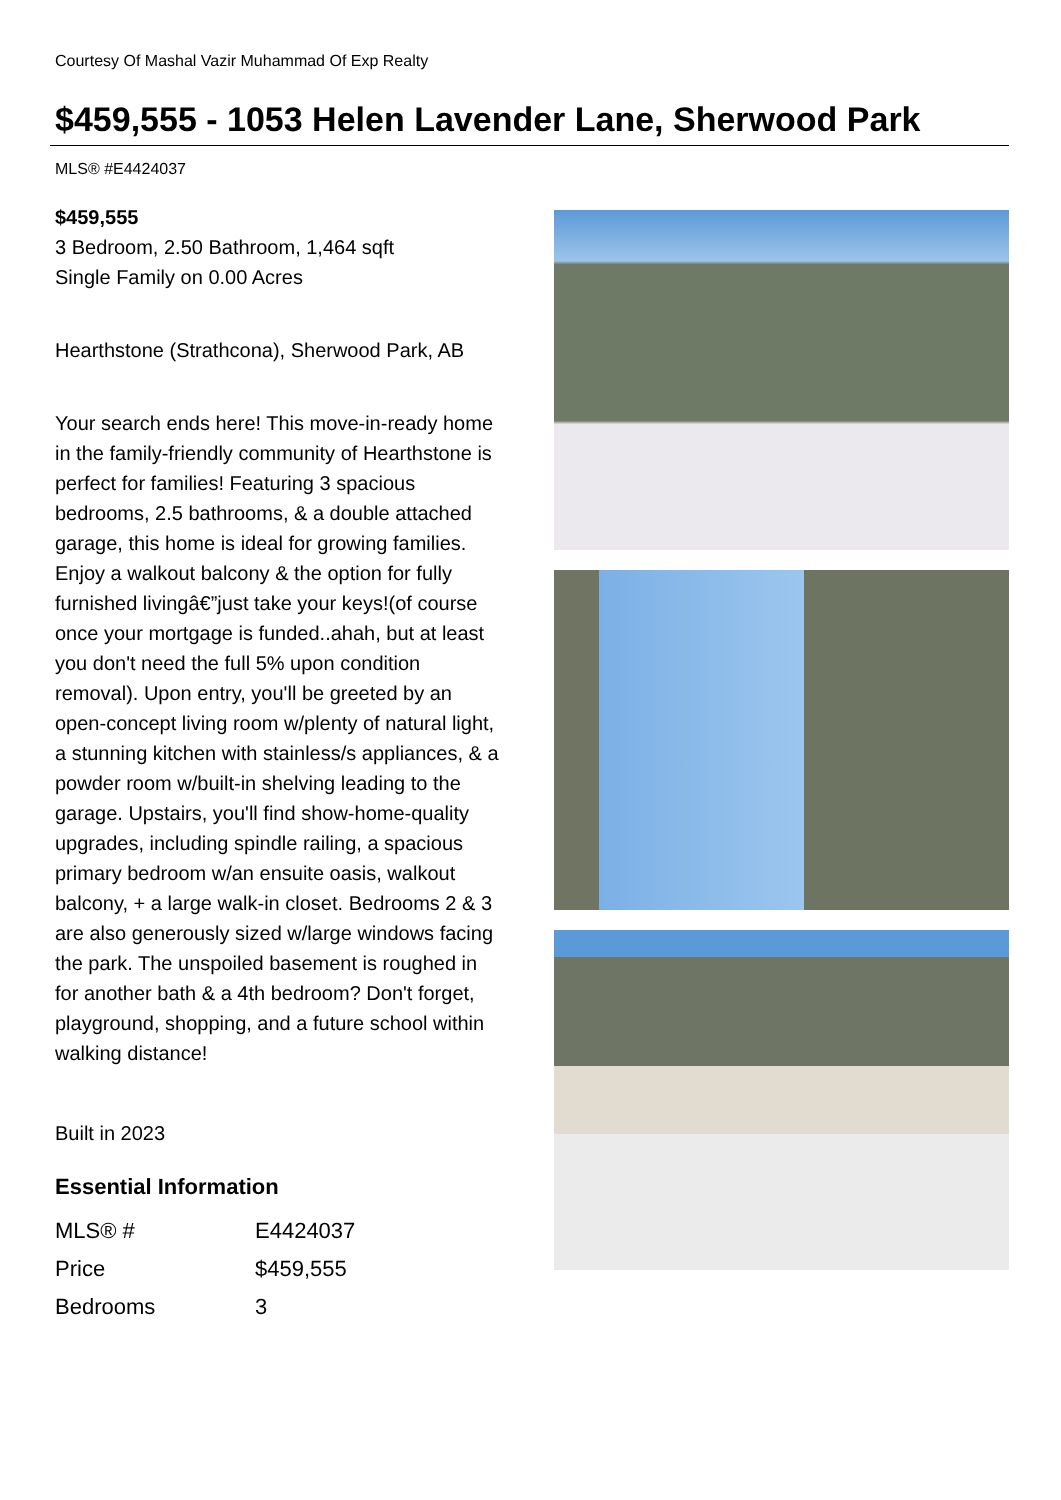Courtesy Of Mashal Vazir Muhammad Of Exp Realty
$459,555 - 1053 Helen Lavender Lane, Sherwood Park
MLS® #E4424037
$459,555
3 Bedroom, 2.50 Bathroom, 1,464 sqft
Single Family on 0.00 Acres
Hearthstone (Strathcona), Sherwood Park, AB
Your search ends here! This move-in-ready home in the family-friendly community of Hearthstone is perfect for families! Featuring 3 spacious bedrooms, 2.5 bathrooms, & a double attached garage, this home is ideal for growing families. Enjoy a walkout balcony & the option for fully furnished livingâ€”just take your keys!(of course once your mortgage is funded..ahah, but at least you don't need the full 5% upon condition removal). Upon entry, you'll be greeted by an open-concept living room w/plenty of natural light, a stunning kitchen with stainless/s appliances, & a powder room w/built-in shelving leading to the garage. Upstairs, you'll find show-home-quality upgrades, including spindle railing, a spacious primary bedroom w/an ensuite oasis, walkout balcony, + a large walk-in closet. Bedrooms 2 & 3 are also generously sized w/large windows facing the park. The unspoiled basement is roughed in for another bath & a 4th bedroom? Don't forget, playground, shopping, and a future school within walking distance!
Built in 2023
Essential Information
| MLS® # | E4424037 |
| Price | $459,555 |
| Bedrooms | 3 |